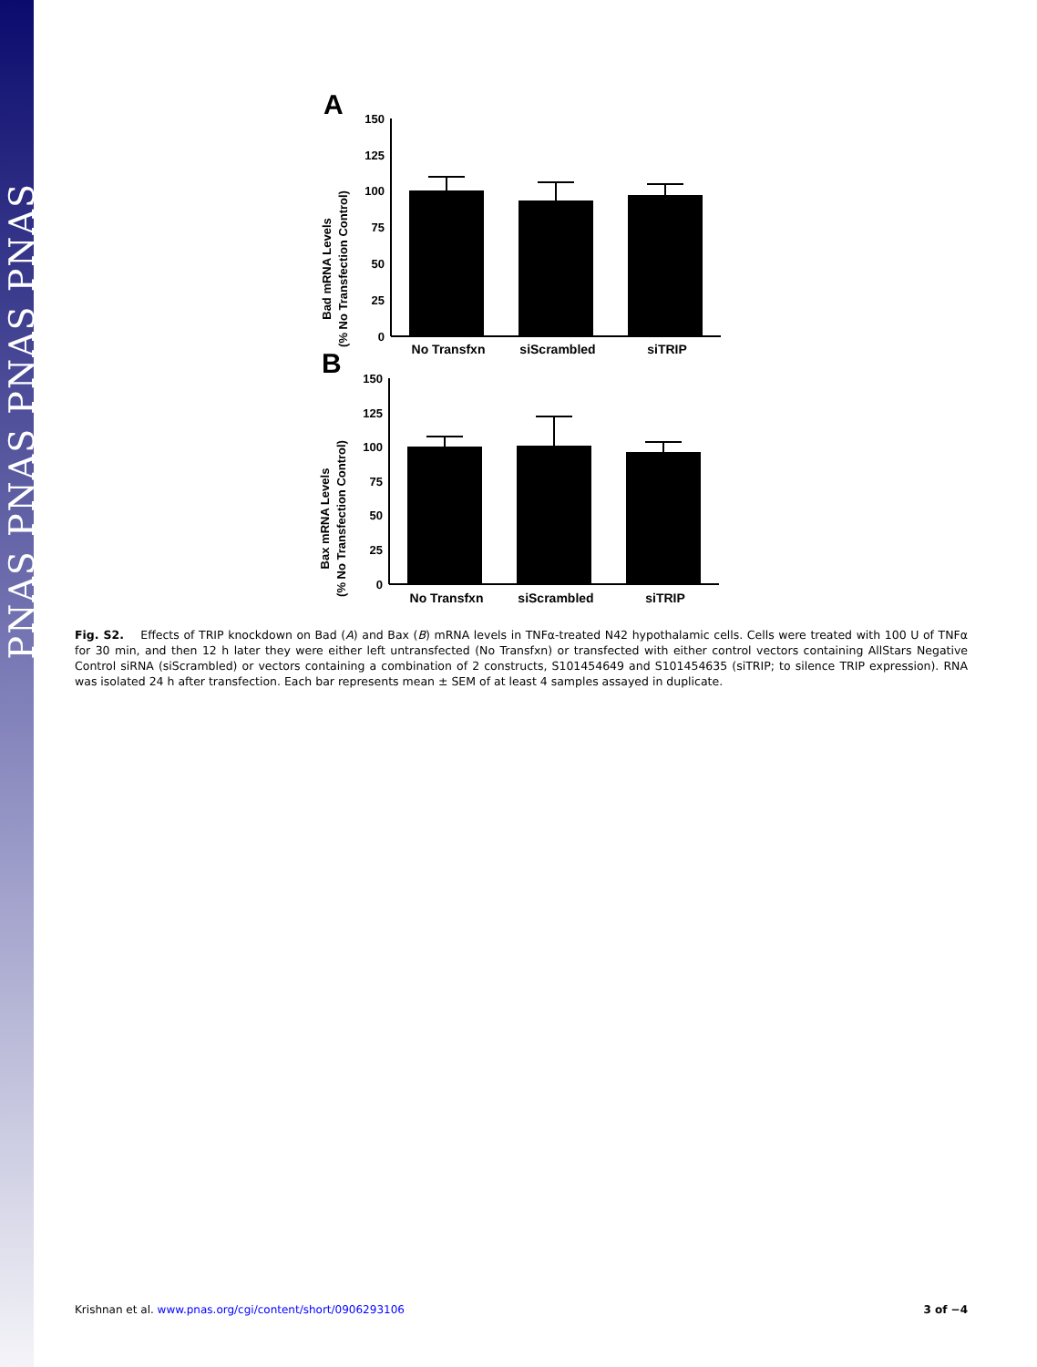PNAS PNAS PNAS PNAS
A
Bad mRNA Levels
(% No Transfection Control)
150
125
100
75
50
25
0
No Transfxn
siScrambled
siTRIP
B
Bax mRNA Levels
(% No Transfection Control)
150
125
100
75
50
25
0
No Transfxn
siScrambled
siTRIP
Fig. S2. Effects of TRIP knockdown on Bad (A) and Bax (B) mRNA levels in TNFα-treated N42 hypothalamic cells. Cells were treated with 100 U of TNFα for 30 min, and then 12 h later they were either left untransfected (No Transfxn) or transfected with either control vectors containing AllStars Negative Control siRNA (siScrambled) or vectors containing a combination of 2 constructs, S101454649 and S101454635 (siTRIP; to silence TRIP expression). RNA was isolated 24 h after transfection. Each bar represents mean ± SEM of at least 4 samples assayed in duplicate.
Krishnan et al. www.pnas.org/cgi/content/short/0906293106 3 of −4